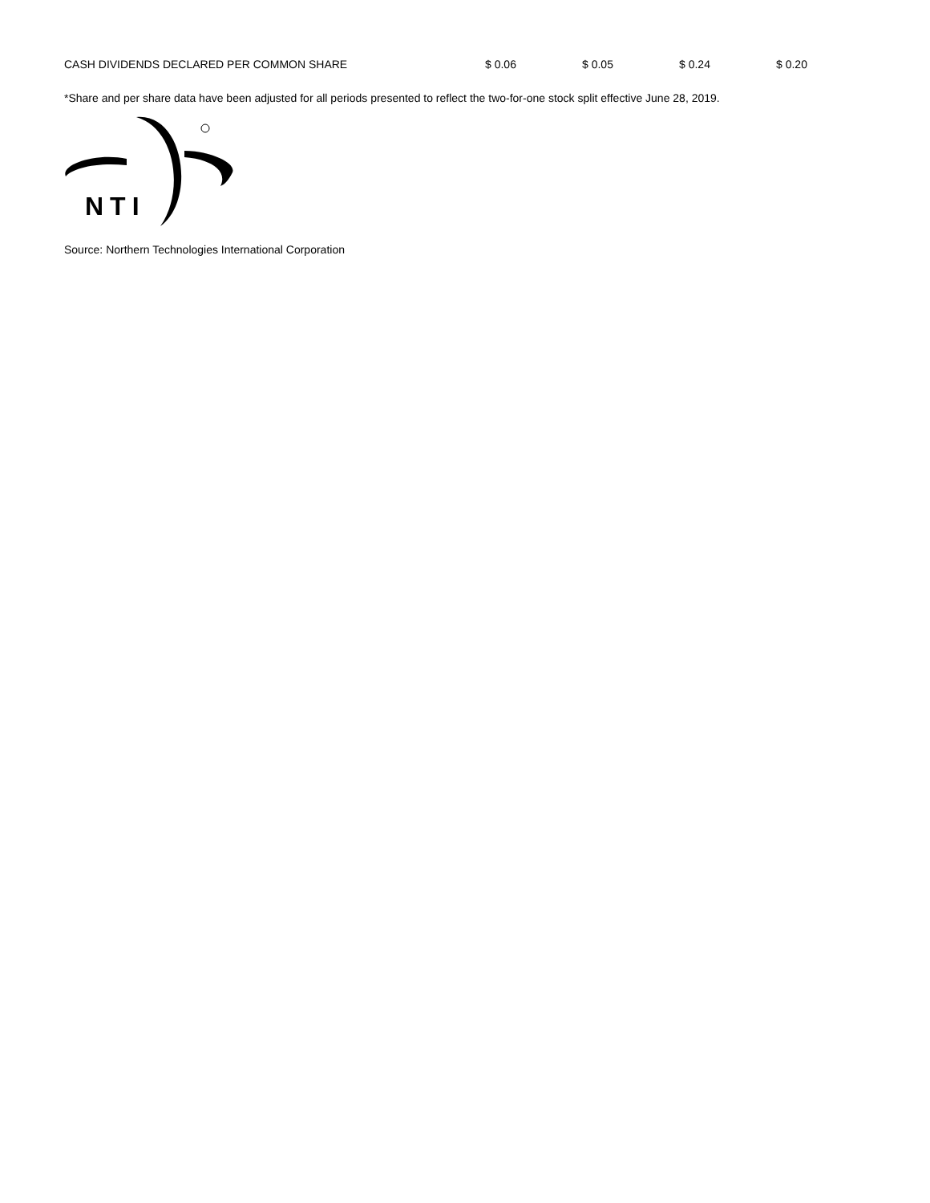| CASH DIVIDENDS DECLARED PER COMMON SHARE | $ 0.06 | $ 0.05 | $ 0.24 | $ 0.20 |
*Share and per share data have been adjusted for all periods presented to reflect the two-for-one stock split effective June 28, 2019.
NTI
Source: Northern Technologies International Corporation